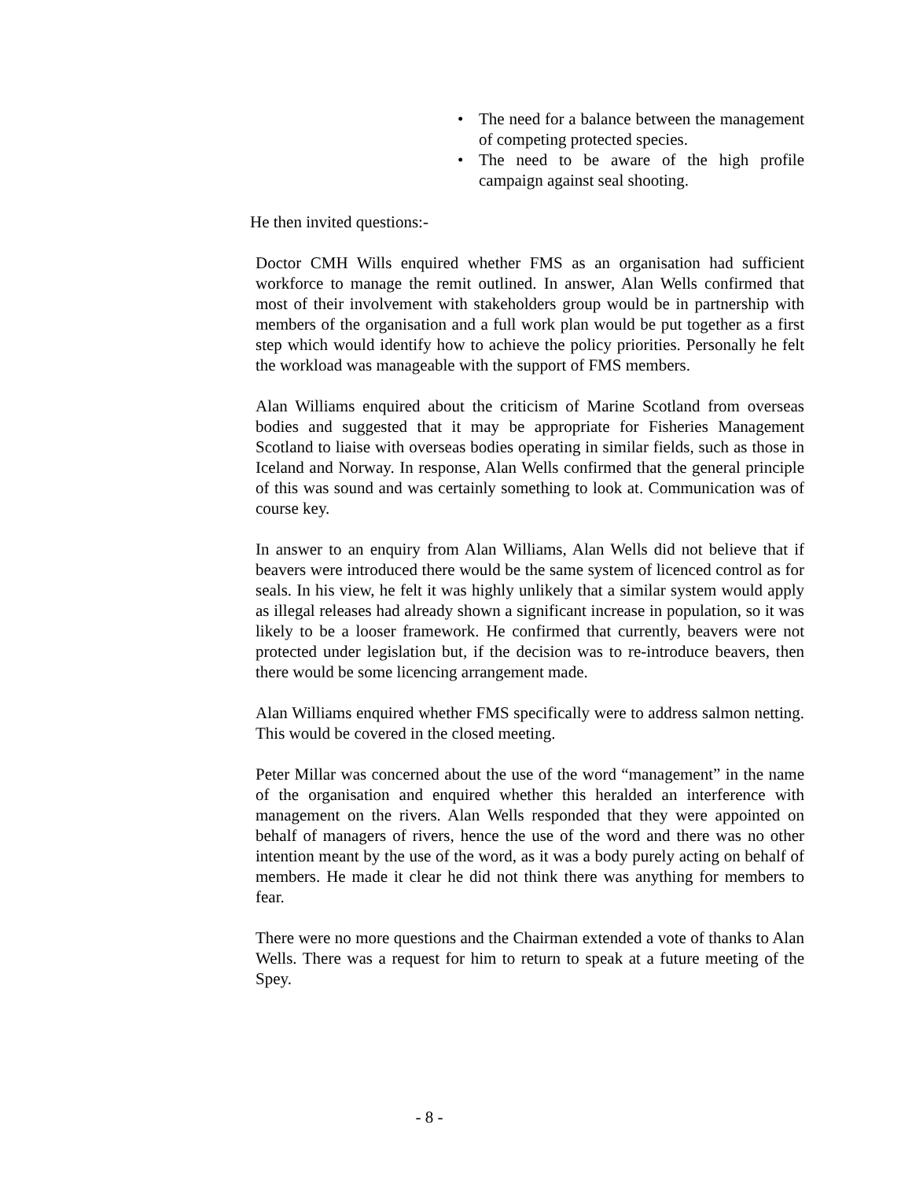• The need for a balance between the management of competing protected species.
• The need to be aware of the high profile campaign against seal shooting.
He then invited questions:-
Doctor CMH Wills enquired whether FMS as an organisation had sufficient workforce to manage the remit outlined. In answer, Alan Wells confirmed that most of their involvement with stakeholders group would be in partnership with members of the organisation and a full work plan would be put together as a first step which would identify how to achieve the policy priorities. Personally he felt the workload was manageable with the support of FMS members.
Alan Williams enquired about the criticism of Marine Scotland from overseas bodies and suggested that it may be appropriate for Fisheries Management Scotland to liaise with overseas bodies operating in similar fields, such as those in Iceland and Norway. In response, Alan Wells confirmed that the general principle of this was sound and was certainly something to look at. Communication was of course key.
In answer to an enquiry from Alan Williams, Alan Wells did not believe that if beavers were introduced there would be the same system of licenced control as for seals. In his view, he felt it was highly unlikely that a similar system would apply as illegal releases had already shown a significant increase in population, so it was likely to be a looser framework. He confirmed that currently, beavers were not protected under legislation but, if the decision was to re-introduce beavers, then there would be some licencing arrangement made.
Alan Williams enquired whether FMS specifically were to address salmon netting. This would be covered in the closed meeting.
Peter Millar was concerned about the use of the word “management” in the name of the organisation and enquired whether this heralded an interference with management on the rivers. Alan Wells responded that they were appointed on behalf of managers of rivers, hence the use of the word and there was no other intention meant by the use of the word, as it was a body purely acting on behalf of members. He made it clear he did not think there was anything for members to fear.
There were no more questions and the Chairman extended a vote of thanks to Alan Wells. There was a request for him to return to speak at a future meeting of the Spey.
- 8 -